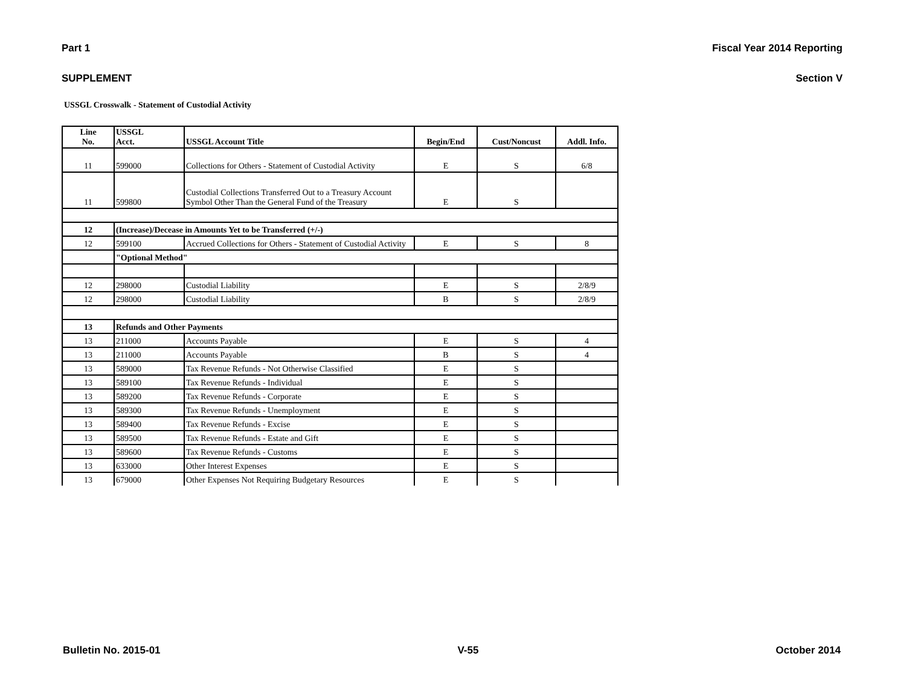Part 1 Fiscal Year 2014 Reporting
SUPPLEMENT Section V
USSGL Crosswalk - Statement of Custodial Activity
| Line No. | USSGL Acct. | USSGL Account Title | Begin/End | Cust/Noncust | Addl. Info. |
| --- | --- | --- | --- | --- | --- |
| 11 | 599000 | Collections for Others - Statement of Custodial Activity | E | S | 6/8 |
| 11 | 599800 | Custodial Collections Transferred Out to a Treasury Account Symbol Other Than the General Fund of the Treasury | E | S | |
| 12 | (Increase)/Decease in Amounts Yet to be Transferred (+/-) | | | | |
| 12 | 599100 | Accrued Collections for Others - Statement of Custodial Activity | E | S | 8 |
| | "Optional Method" | | | | |
| 12 | 298000 | Custodial Liability | E | S | 2/8/9 |
| 12 | 298000 | Custodial Liability | B | S | 2/8/9 |
| 13 | Refunds and Other Payments | | | | |
| 13 | 211000 | Accounts Payable | E | S | 4 |
| 13 | 211000 | Accounts Payable | B | S | 4 |
| 13 | 589000 | Tax Revenue Refunds - Not Otherwise Classified | E | S | |
| 13 | 589100 | Tax Revenue Refunds - Individual | E | S | |
| 13 | 589200 | Tax Revenue Refunds - Corporate | E | S | |
| 13 | 589300 | Tax Revenue Refunds - Unemployment | E | S | |
| 13 | 589400 | Tax Revenue Refunds - Excise | E | S | |
| 13 | 589500 | Tax Revenue Refunds - Estate and Gift | E | S | |
| 13 | 589600 | Tax Revenue Refunds - Customs | E | S | |
| 13 | 633000 | Other Interest Expenses | E | S | |
| 13 | 679000 | Other Expenses Not Requiring Budgetary Resources | E | S | |
Bulletin No. 2015-01 V-55 October 2014